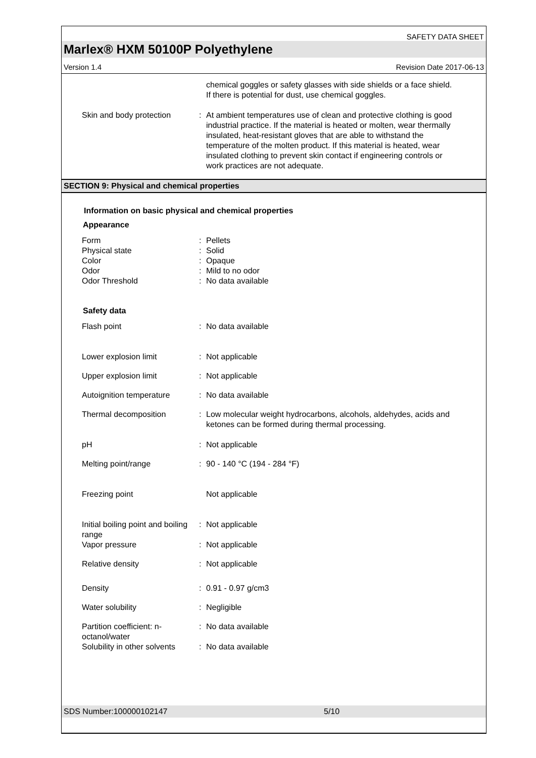SAFETY DATA SHEET
Marlex® HXM 50100P Polyethylene
Version 1.4 Revision Date 2017-06-13
| | | chemical goggles or safety glasses with side shields or a face shield. If there is potential for dust, use chemical goggles. |
| Skin and body protection | : | At ambient temperatures use of clean and protective clothing is good industrial practice. If the material is heated or molten, wear thermally insulated, heat-resistant gloves that are able to withstand the temperature of the molten product. If this material is heated, wear insulated clothing to prevent skin contact if engineering controls or work practices are not adequate. |
SECTION 9: Physical and chemical properties
Information on basic physical and chemical properties
Appearance
| Form | : | Pellets |
| Physical state | : | Solid |
| Color | : | Opaque |
| Odor | : | Mild to no odor |
| Odor Threshold | : | No data available |
Safety data
| Flash point | : | No data available |
| Lower explosion limit | : | Not applicable |
| Upper explosion limit | : | Not applicable |
| Autoignition temperature | : | No data available |
| Thermal decomposition | : | Low molecular weight hydrocarbons, alcohols, aldehydes, acids and ketones can be formed during thermal processing. |
| pH | : | Not applicable |
| Melting point/range | : | 90 - 140 °C (194 - 284 °F) |
| Freezing point | | Not applicable |
| Initial boiling point and boiling range | : | Not applicable |
| Vapor pressure | : | Not applicable |
| Relative density | : | Not applicable |
| Density | : | 0.91 - 0.97 g/cm3 |
| Water solubility | : | Negligible |
| Partition coefficient: n-octanol/water | : | No data available |
| Solubility in other solvents | : | No data available |
SDS Number:100000102147 5/10